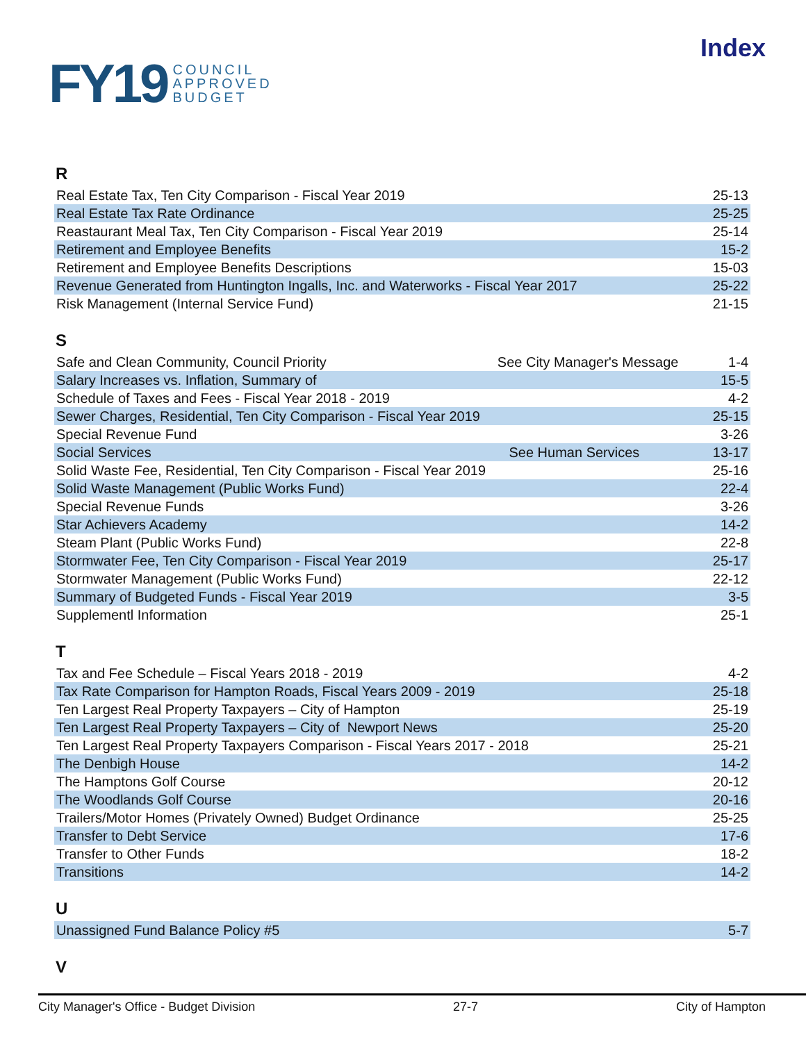FY19 COUNCIL
APPROVED
BUDGET
Index
R
| Real Estate Tax, Ten City Comparison - Fiscal Year 2019 | | 25-13 |
| Real Estate Tax Rate Ordinance | | 25-25 |
| Reastaurant Meal Tax, Ten City Comparison - Fiscal Year 2019 | | 25-14 |
| Retirement and Employee Benefits | | 15-2 |
| Retirement and Employee Benefits Descriptions | | 15-03 |
| Revenue Generated from Huntington Ingalls, Inc. and Waterworks - Fiscal Year 2017 | | 25-22 |
| Risk Management (Internal Service Fund) | | 21-15 |
S
| Safe and Clean Community, Council Priority | See City Manager's Message | 1-4 |
| Salary Increases vs. Inflation, Summary of | | 15-5 |
| Schedule of Taxes and Fees - Fiscal Year 2018 - 2019 | | 4-2 |
| Sewer Charges, Residential, Ten City Comparison - Fiscal Year 2019 | | 25-15 |
| Special Revenue Fund | | 3-26 |
| Social Services | See Human Services | 13-17 |
| Solid Waste Fee, Residential, Ten City Comparison - Fiscal Year 2019 | | 25-16 |
| Solid Waste Management (Public Works Fund) | | 22-4 |
| Special Revenue Funds | | 3-26 |
| Star Achievers Academy | | 14-2 |
| Steam Plant (Public Works Fund) | | 22-8 |
| Stormwater Fee, Ten City Comparison - Fiscal Year 2019 | | 25-17 |
| Stormwater Management (Public Works Fund) | | 22-12 |
| Summary of Budgeted Funds - Fiscal Year 2019 | | 3-5 |
| Supplementl Information | | 25-1 |
T
| Tax and Fee Schedule – Fiscal Years 2018 - 2019 | 4-2 |
| Tax Rate Comparison for Hampton Roads, Fiscal Years 2009 - 2019 | 25-18 |
| Ten Largest Real Property Taxpayers – City of Hampton | 25-19 |
| Ten Largest Real Property Taxpayers – City of Newport News | 25-20 |
| Ten Largest Real Property Taxpayers Comparison - Fiscal Years 2017 - 2018 | 25-21 |
| The Denbigh House | 14-2 |
| The Hamptons Golf Course | 20-12 |
| The Woodlands Golf Course | 20-16 |
| Trailers/Motor Homes (Privately Owned) Budget Ordinance | 25-25 |
| Transfer to Debt Service | 17-6 |
| Transfer to Other Funds | 18-2 |
| Transitions | 14-2 |
U
| Unassigned Fund Balance Policy #5 | 5-7 |
V
City Manager's Office - Budget Division 27-7 City of Hampton